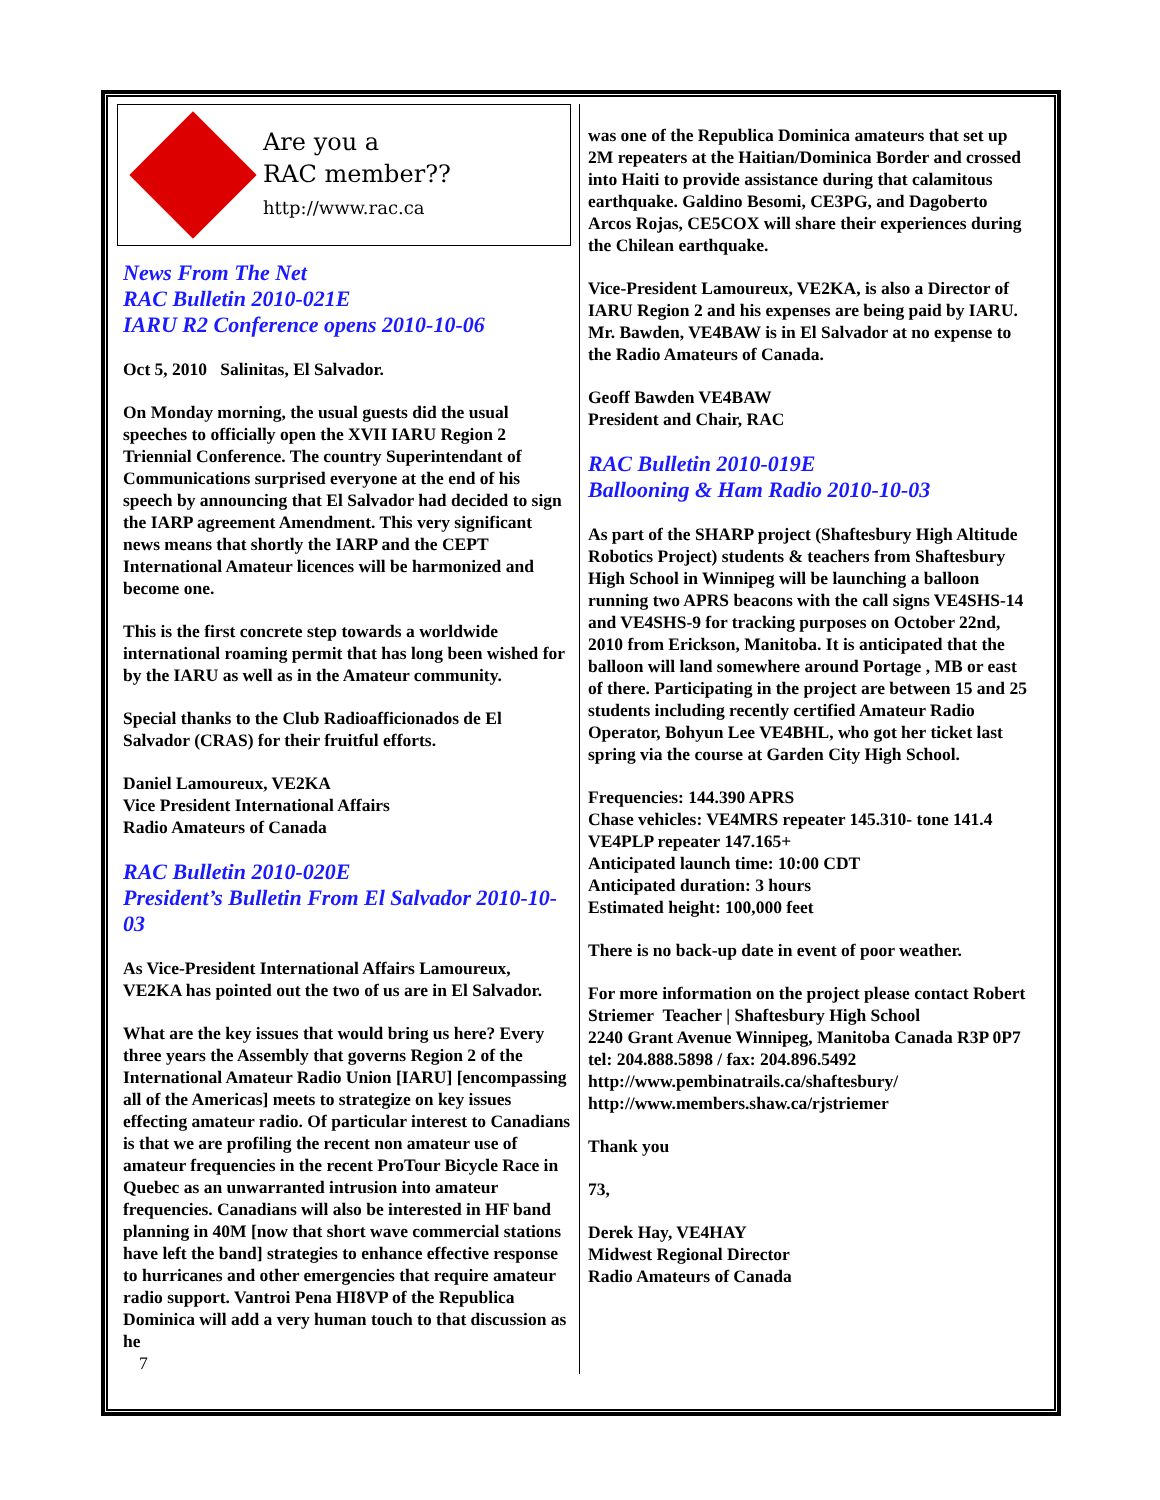Are you a
RAC member??
http://www.rac.ca
News From The Net
RAC Bulletin 2010-021E
IARU R2 Conference opens 2010-10-06
Oct 5, 2010 Salinitas, El Salvador.
On Monday morning, the usual guests did the usual speeches to officially open the XVII IARU Region 2 Triennial Conference. The country Superintendant of Communications surprised everyone at the end of his speech by announcing that El Salvador had decided to sign the IARP agreement Amendment. This very significant news means that shortly the IARP and the CEPT International Amateur licences will be harmonized and become one.
This is the first concrete step towards a worldwide international roaming permit that has long been wished for by the IARU as well as in the Amateur community.
Special thanks to the Club Radioafficionados de El Salvador (CRAS) for their fruitful efforts.
Daniel Lamoureux, VE2KA
Vice President International Affairs
Radio Amateurs of Canada
RAC Bulletin 2010-020E
President’s Bulletin From El Salvador 2010-10-03
As Vice-President International Affairs Lamoureux, VE2KA has pointed out the two of us are in El Salvador.
What are the key issues that would bring us here? Every three years the Assembly that governs Region 2 of the International Amateur Radio Union [IARU] [encompassing all of the Americas] meets to strategize on key issues effecting amateur radio. Of particular interest to Canadians is that we are profiling the recent non amateur use of amateur frequencies in the recent ProTour Bicycle Race in Quebec as an unwarranted intrusion into amateur frequencies. Canadians will also be interested in HF band planning in 40M [now that short wave commercial stations have left the band] strategies to enhance effective response to hurricanes and other emergencies that require amateur radio support. Vantroi Pena HI8VP of the Republica Dominica will add a very human touch to that discussion as he
7
was one of the Republica Dominica amateurs that set up 2M repeaters at the Haitian/Dominica Border and crossed into Haiti to provide assistance during that calamitous earthquake. Galdino Besomi, CE3PG, and Dagoberto Arcos Rojas, CE5COX will share their experiences during the Chilean earthquake.
Vice-President Lamoureux, VE2KA, is also a Director of IARU Region 2 and his expenses are being paid by IARU. Mr. Bawden, VE4BAW is in El Salvador at no expense to the Radio Amateurs of Canada.
Geoff Bawden VE4BAW
President and Chair, RAC
RAC Bulletin 2010-019E
Ballooning & Ham Radio 2010-10-03
As part of the SHARP project (Shaftesbury High Altitude Robotics Project) students & teachers from Shaftesbury High School in Winnipeg will be launching a balloon running two APRS beacons with the call signs VE4SHS-14 and VE4SHS-9 for tracking purposes on October 22nd, 2010 from Erickson, Manitoba. It is anticipated that the balloon will land somewhere around Portage , MB or east of there. Participating in the project are between 15 and 25 students including recently certified Amateur Radio Operator, Bohyun Lee VE4BHL, who got her ticket last spring via the course at Garden City High School.
Frequencies: 144.390 APRS
Chase vehicles: VE4MRS repeater 145.310- tone 141.4
VE4PLP repeater 147.165+
Anticipated launch time: 10:00 CDT
Anticipated duration: 3 hours
Estimated height: 100,000 feet
There is no back-up date in event of poor weather.
For more information on the project please contact Robert Striemer Teacher | Shaftesbury High School
2240 Grant Avenue Winnipeg, Manitoba Canada R3P 0P7
tel: 204.888.5898 / fax: 204.896.5492
http://www.pembinatrails.ca/shaftesbury/
http://www.members.shaw.ca/rjstriemer
Thank you
73,
Derek Hay, VE4HAY
Midwest Regional Director
Radio Amateurs of Canada